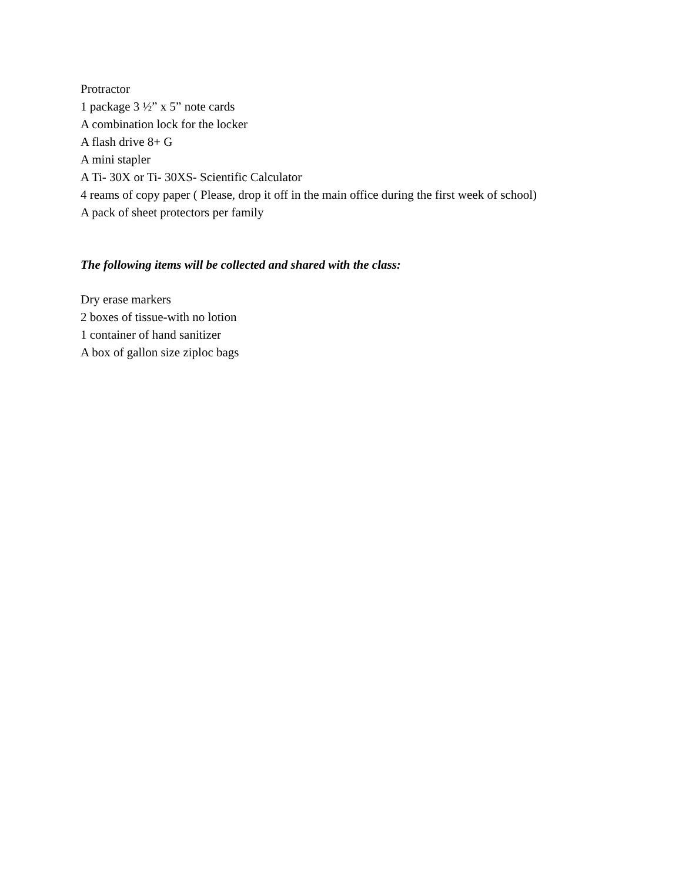Protractor
1 package 3 ½” x 5” note cards
A combination lock for the locker
A flash drive 8+ G
A mini stapler
A Ti- 30X or Ti- 30XS- Scientific Calculator
4 reams of copy paper ( Please, drop it off in the main office during the first week of school)
A pack of sheet protectors per family
The following items will be collected and shared with the class:
Dry erase markers
2 boxes of tissue-with no lotion
1 container of hand sanitizer
A box of gallon size ziploc bags